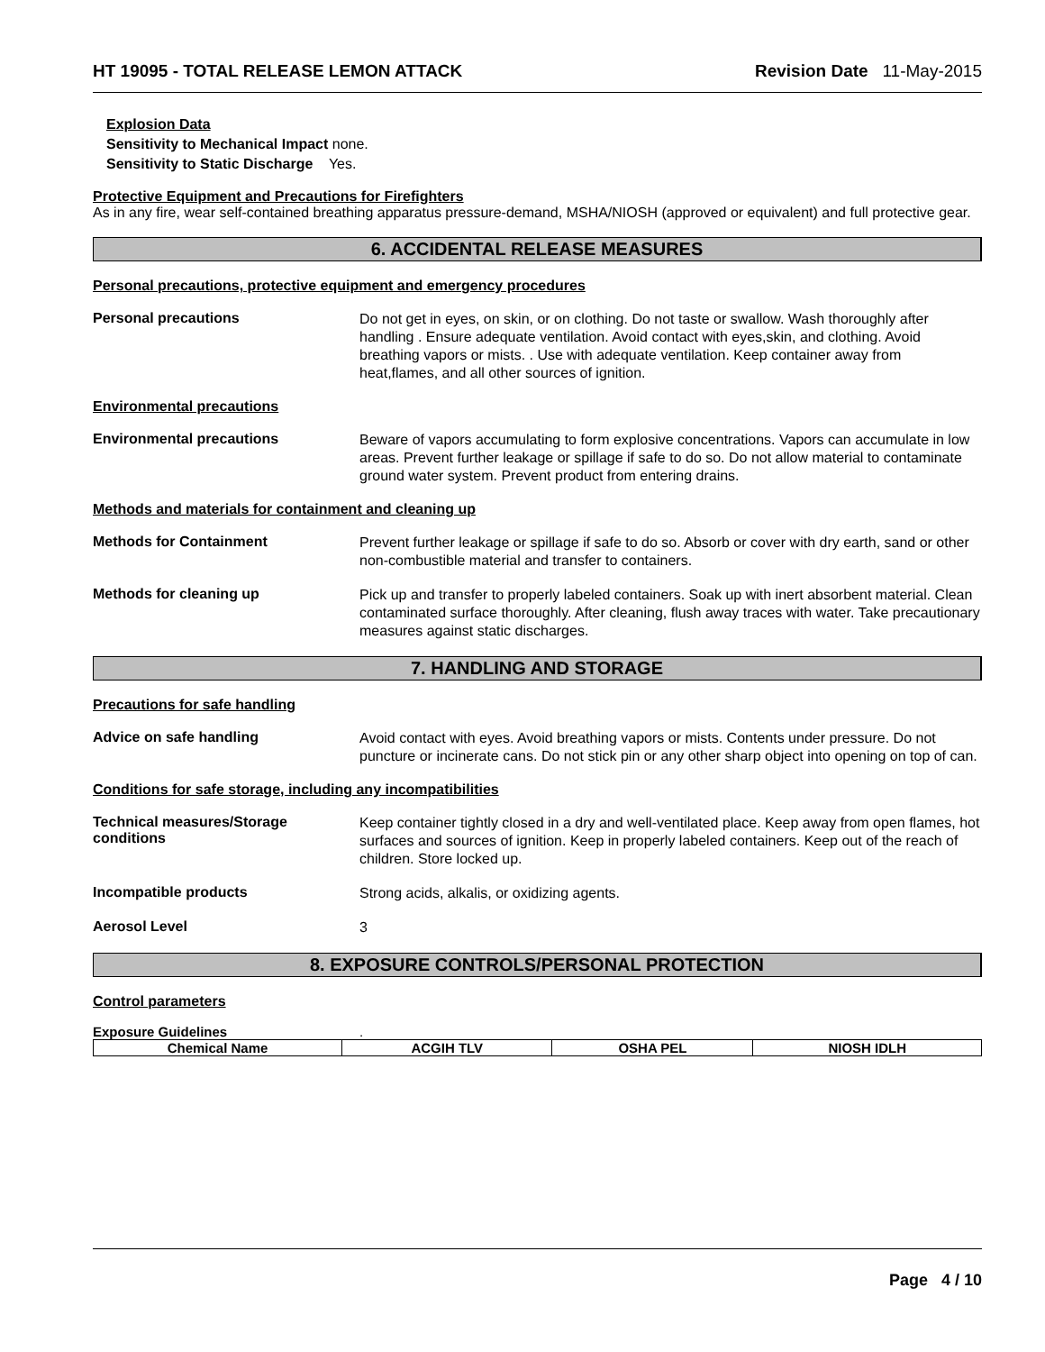HT 19095 - TOTAL RELEASE LEMON ATTACK Revision Date 11-May-2015
Explosion Data
Sensitivity to Mechanical Impact none.
Sensitivity to Static Discharge Yes.
Protective Equipment and Precautions for Firefighters
As in any fire, wear self-contained breathing apparatus pressure-demand, MSHA/NIOSH (approved or equivalent) and full protective gear.
6. ACCIDENTAL RELEASE MEASURES
Personal precautions, protective equipment and emergency procedures
Personal precautions
Do not get in eyes, on skin, or on clothing. Do not taste or swallow. Wash thoroughly after handling . Ensure adequate ventilation. Avoid contact with eyes,skin, and clothing. Avoid breathing vapors or mists. . Use with adequate ventilation. Keep container away from heat,flames, and all other sources of ignition.
Environmental precautions
Environmental precautions
Beware of vapors accumulating to form explosive concentrations. Vapors can accumulate in low areas. Prevent further leakage or spillage if safe to do so. Do not allow material to contaminate ground water system. Prevent product from entering drains.
Methods and materials for containment and cleaning up
Methods for Containment
Prevent further leakage or spillage if safe to do so. Absorb or cover with dry earth, sand or other non-combustible material and transfer to containers.
Methods for cleaning up
Pick up and transfer to properly labeled containers. Soak up with inert absorbent material. Clean contaminated surface thoroughly. After cleaning, flush away traces with water. Take precautionary measures against static discharges.
7. HANDLING AND STORAGE
Precautions for safe handling
Advice on safe handling
Avoid contact with eyes. Avoid breathing vapors or mists. Contents under pressure. Do not puncture or incinerate cans. Do not stick pin or any other sharp object into opening on top of can.
Conditions for safe storage, including any incompatibilities
Technical measures/Storage conditions
Keep container tightly closed in a dry and well-ventilated place. Keep away from open flames, hot surfaces and sources of ignition. Keep in properly labeled containers. Keep out of the reach of children. Store locked up.
Incompatible products
Strong acids, alkalis, or oxidizing agents.
Aerosol Level
3
8. EXPOSURE CONTROLS/PERSONAL PROTECTION
Control parameters
Exposure Guidelines.
| Chemical Name | ACGIH TLV | OSHA PEL | NIOSH IDLH |
| --- | --- | --- | --- |
Page 4 / 10